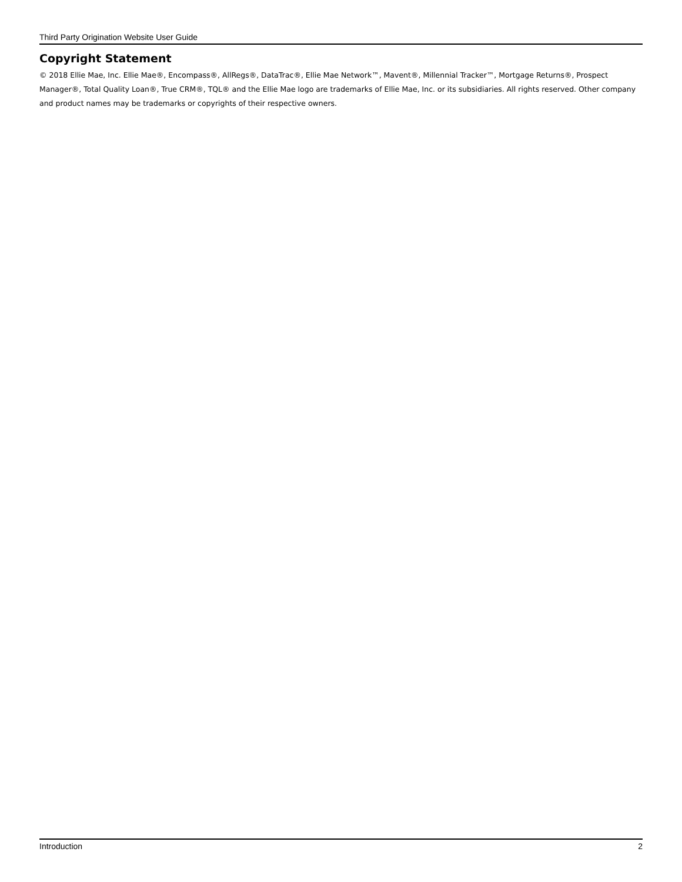Third Party Origination Website User Guide
Copyright Statement
© 2018 Ellie Mae, Inc. Ellie Mae®, Encompass®, AllRegs®, DataTrac®, Ellie Mae Network™, Mavent®, Millennial Tracker™, Mortgage Returns®, Prospect Manager®, Total Quality Loan®, True CRM®, TQL® and the Ellie Mae logo are trademarks of Ellie Mae, Inc. or its subsidiaries. All rights reserved. Other company and product names may be trademarks or copyrights of their respective owners.
Introduction 2